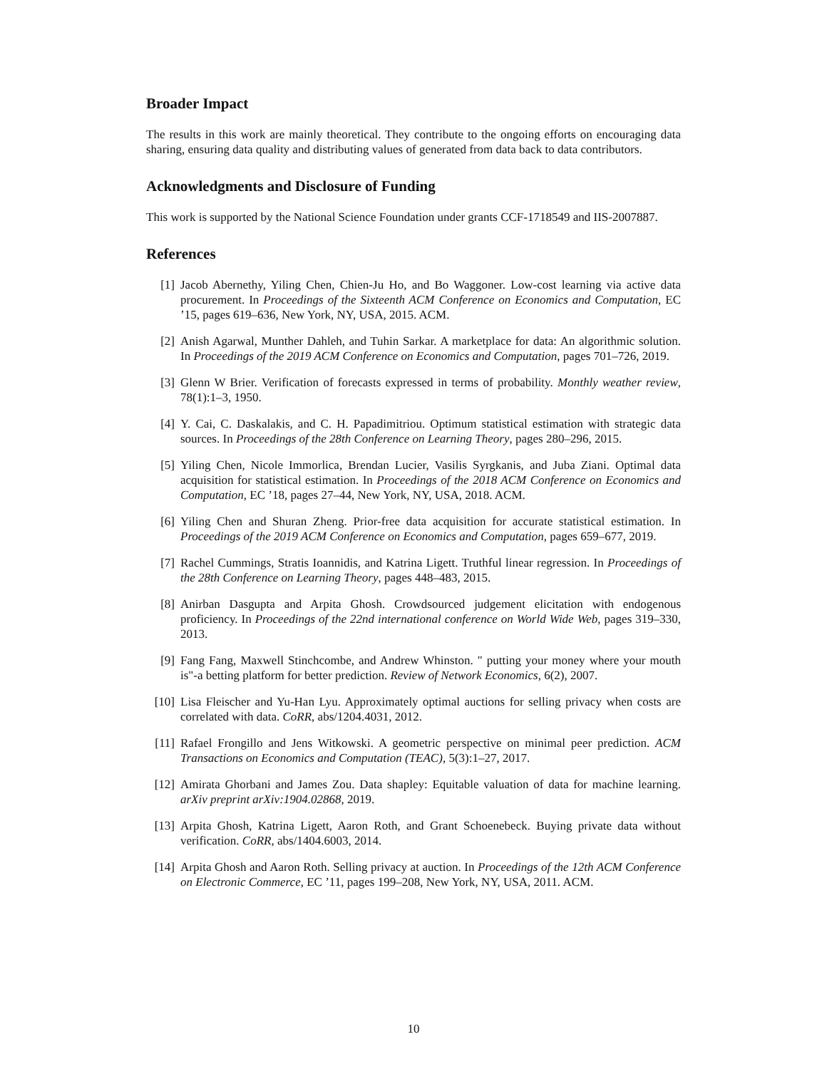Broader Impact
The results in this work are mainly theoretical. They contribute to the ongoing efforts on encouraging data sharing, ensuring data quality and distributing values of generated from data back to data contributors.
Acknowledgments and Disclosure of Funding
This work is supported by the National Science Foundation under grants CCF-1718549 and IIS-2007887.
References
[1] Jacob Abernethy, Yiling Chen, Chien-Ju Ho, and Bo Waggoner. Low-cost learning via active data procurement. In Proceedings of the Sixteenth ACM Conference on Economics and Computation, EC ’15, pages 619–636, New York, NY, USA, 2015. ACM.
[2] Anish Agarwal, Munther Dahleh, and Tuhin Sarkar. A marketplace for data: An algorithmic solution. In Proceedings of the 2019 ACM Conference on Economics and Computation, pages 701–726, 2019.
[3] Glenn W Brier. Verification of forecasts expressed in terms of probability. Monthly weather review, 78(1):1–3, 1950.
[4] Y. Cai, C. Daskalakis, and C. H. Papadimitriou. Optimum statistical estimation with strategic data sources. In Proceedings of the 28th Conference on Learning Theory, pages 280–296, 2015.
[5] Yiling Chen, Nicole Immorlica, Brendan Lucier, Vasilis Syrgkanis, and Juba Ziani. Optimal data acquisition for statistical estimation. In Proceedings of the 2018 ACM Conference on Economics and Computation, EC ’18, pages 27–44, New York, NY, USA, 2018. ACM.
[6] Yiling Chen and Shuran Zheng. Prior-free data acquisition for accurate statistical estimation. In Proceedings of the 2019 ACM Conference on Economics and Computation, pages 659–677, 2019.
[7] Rachel Cummings, Stratis Ioannidis, and Katrina Ligett. Truthful linear regression. In Proceedings of the 28th Conference on Learning Theory, pages 448–483, 2015.
[8] Anirban Dasgupta and Arpita Ghosh. Crowdsourced judgement elicitation with endogenous proficiency. In Proceedings of the 22nd international conference on World Wide Web, pages 319–330, 2013.
[9] Fang Fang, Maxwell Stinchcombe, and Andrew Whinston. " putting your money where your mouth is"-a betting platform for better prediction. Review of Network Economics, 6(2), 2007.
[10] Lisa Fleischer and Yu-Han Lyu. Approximately optimal auctions for selling privacy when costs are correlated with data. CoRR, abs/1204.4031, 2012.
[11] Rafael Frongillo and Jens Witkowski. A geometric perspective on minimal peer prediction. ACM Transactions on Economics and Computation (TEAC), 5(3):1–27, 2017.
[12] Amirata Ghorbani and James Zou. Data shapley: Equitable valuation of data for machine learning. arXiv preprint arXiv:1904.02868, 2019.
[13] Arpita Ghosh, Katrina Ligett, Aaron Roth, and Grant Schoenebeck. Buying private data without verification. CoRR, abs/1404.6003, 2014.
[14] Arpita Ghosh and Aaron Roth. Selling privacy at auction. In Proceedings of the 12th ACM Conference on Electronic Commerce, EC ’11, pages 199–208, New York, NY, USA, 2011. ACM.
10